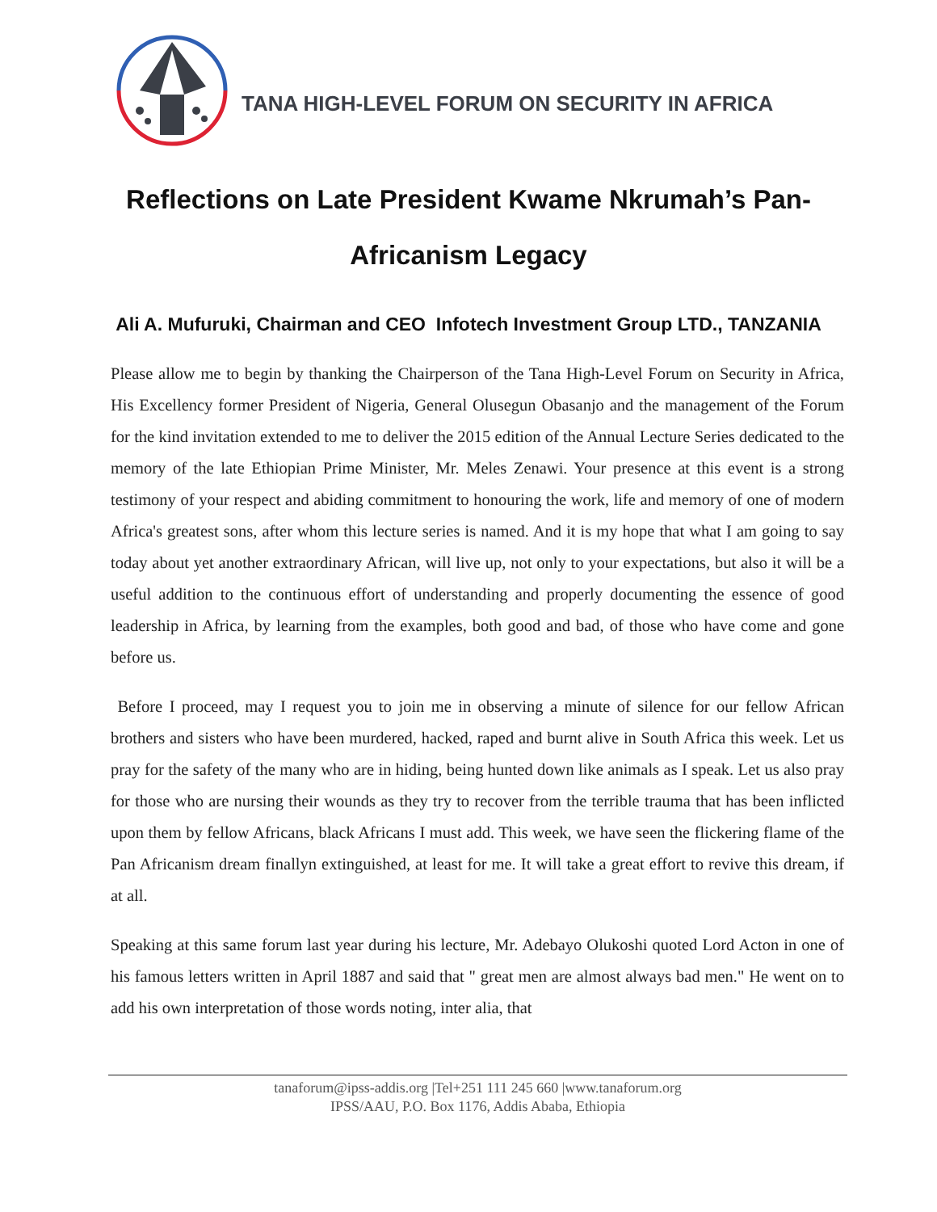TANA HIGH-LEVEL FORUM ON SECURITY IN AFRICA
Reflections on Late President Kwame Nkrumah’s Pan-Africanism Legacy
Ali A. Mufuruki, Chairman and CEO Infotech Investment Group LTD., TANZANIA
Please allow me to begin by thanking the Chairperson of the Tana High-Level Forum on Security in Africa, His Excellency former President of Nigeria, General Olusegun Obasanjo and the management of the Forum for the kind invitation extended to me to deliver the 2015 edition of the Annual Lecture Series dedicated to the memory of the late Ethiopian Prime Minister, Mr. Meles Zenawi. Your presence at this event is a strong testimony of your respect and abiding commitment to honouring the work, life and memory of one of modern Africa's greatest sons, after whom this lecture series is named. And it is my hope that what I am going to say today about yet another extraordinary African, will live up, not only to your expectations, but also it will be a useful addition to the continuous effort of understanding and properly documenting the essence of good leadership in Africa, by learning from the examples, both good and bad, of those who have come and gone before us.
Before I proceed, may I request you to join me in observing a minute of silence for our fellow African brothers and sisters who have been murdered, hacked, raped and burnt alive in South Africa this week. Let us pray for the safety of the many who are in hiding, being hunted down like animals as I speak. Let us also pray for those who are nursing their wounds as they try to recover from the terrible trauma that has been inflicted upon them by fellow Africans, black Africans I must add. This week, we have seen the flickering flame of the Pan Africanism dream finallyn extinguished, at least for me. It will take a great effort to revive this dream, if at all.
Speaking at this same forum last year during his lecture, Mr. Adebayo Olukoshi quoted Lord Acton in one of his famous letters written in April 1887 and said that " great men are almost always bad men." He went on to add his own interpretation of those words noting, inter alia, that
tanaforum@ipss-addis.org |Tel+251 111 245 660 |www.tanaforum.org
IPSS/AAU, P.O. Box 1176, Addis Ababa, Ethiopia